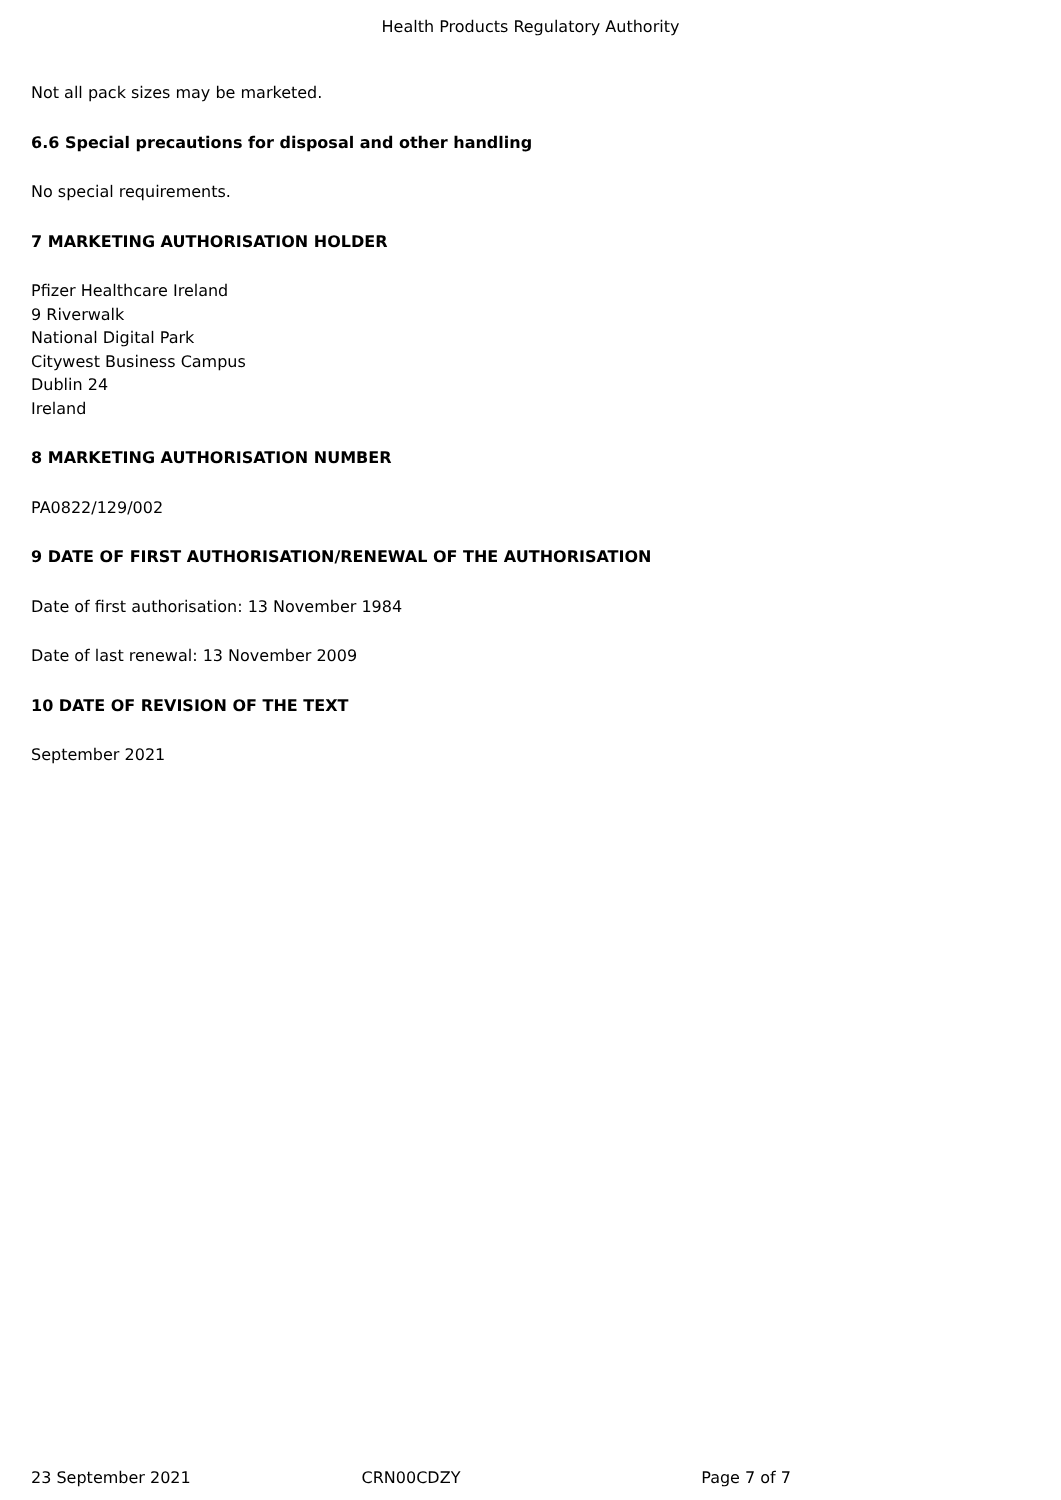Health Products Regulatory Authority
Not all pack sizes may be marketed.
6.6 Special precautions for disposal and other handling
No special requirements.
7 MARKETING AUTHORISATION HOLDER
Pfizer Healthcare Ireland
9 Riverwalk
National Digital Park
Citywest Business Campus
Dublin 24
Ireland
8 MARKETING AUTHORISATION NUMBER
PA0822/129/002
9 DATE OF FIRST AUTHORISATION/RENEWAL OF THE AUTHORISATION
Date of first authorisation: 13 November 1984
Date of last renewal: 13 November 2009
10 DATE OF REVISION OF THE TEXT
September 2021
23 September 2021 CRN00CDZY Page 7 of 7